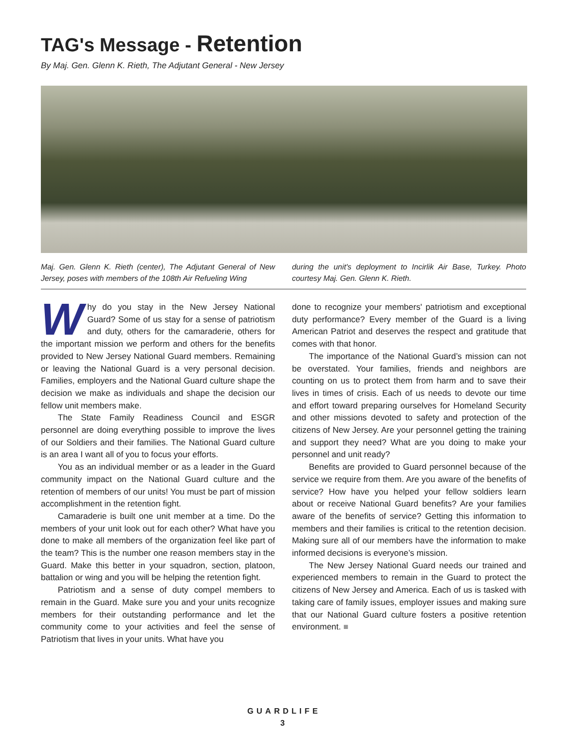TAG's Message - Retention
By Maj. Gen. Glenn K. Rieth, The Adjutant General - New Jersey
Maj. Gen. Glenn K. Rieth (center), The Adjutant General of New Jersey, poses with members of the 108th Air Refueling Wing
during the unit's deployment to Incirlik Air Base, Turkey. Photo courtesy Maj. Gen. Glenn K. Rieth.
Why do you stay in the New Jersey National Guard? Some of us stay for a sense of patriotism and duty, others for the camaraderie, others for the important mission we perform and others for the benefits provided to New Jersey National Guard members. Remaining or leaving the National Guard is a very personal decision. Families, employers and the National Guard culture shape the decision we make as individuals and shape the decision our fellow unit members make.
The State Family Readiness Council and ESGR personnel are doing everything possible to improve the lives of our Soldiers and their families. The National Guard culture is an area I want all of you to focus your efforts.
You as an individual member or as a leader in the Guard community impact on the National Guard culture and the retention of members of our units! You must be part of mission accomplishment in the retention fight.
Camaraderie is built one unit member at a time. Do the members of your unit look out for each other? What have you done to make all members of the organization feel like part of the team? This is the number one reason members stay in the Guard. Make this better in your squadron, section, platoon, battalion or wing and you will be helping the retention fight.
Patriotism and a sense of duty compel members to remain in the Guard. Make sure you and your units recognize members for their outstanding performance and let the community come to your activities and feel the sense of Patriotism that lives in your units. What have you
done to recognize your members' patriotism and exceptional duty performance? Every member of the Guard is a living American Patriot and deserves the respect and gratitude that comes with that honor.
The importance of the National Guard’s mission can not be overstated. Your families, friends and neighbors are counting on us to protect them from harm and to save their lives in times of crisis. Each of us needs to devote our time and effort toward preparing ourselves for Homeland Security and other missions devoted to safety and protection of the citizens of New Jersey. Are your personnel getting the training and support they need? What are you doing to make your personnel and unit ready?
Benefits are provided to Guard personnel because of the service we require from them. Are you aware of the benefits of service? How have you helped your fellow soldiers learn about or receive National Guard benefits? Are your families aware of the benefits of service? Getting this information to members and their families is critical to the retention decision. Making sure all of our members have the information to make informed decisions is everyone’s mission.
The New Jersey National Guard needs our trained and experienced members to remain in the Guard to protect the citizens of New Jersey and America. Each of us is tasked with taking care of family issues, employer issues and making sure that our National Guard culture fosters a positive retention environment. ■
GUARDLIFE
3